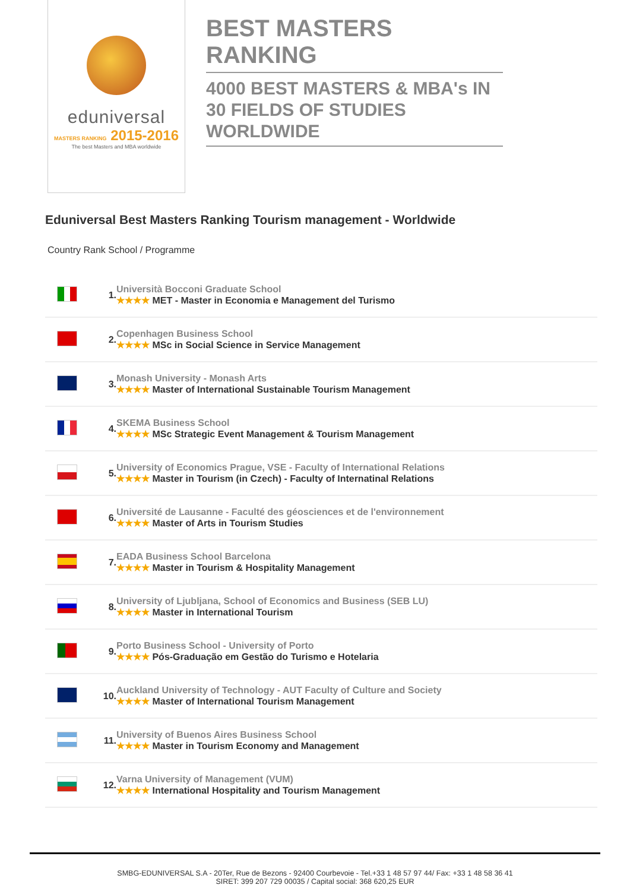eduniversal
MASTERS RANKING 2015-2016
The best Masters and MBA worldwide
BEST MASTERS RANKING
4000 BEST MASTERS & MBA's IN 30 FIELDS OF STUDIES WORLDWIDE
Eduniversal Best Masters Ranking Tourism management - Worldwide
Country Rank School / Programme
| | 1. | Università Bocconi Graduate School ★★★★ MET - Master in Economia e Management del Turismo |
| | 2. | Copenhagen Business School ★★★★ MSc in Social Science in Service Management |
| | 3. | Monash University - Monash Arts ★★★★ Master of International Sustainable Tourism Management |
| | 4. | SKEMA Business School ★★★★ MSc Strategic Event Management & Tourism Management |
| | 5. | University of Economics Prague, VSE - Faculty of International Relations ★★★★ Master in Tourism (in Czech) - Faculty of Internatinal Relations |
| | 6. | Université de Lausanne - Faculté des géosciences et de l'environnement ★★★★ Master of Arts in Tourism Studies |
| | 7. | EADA Business School Barcelona ★★★★ Master in Tourism & Hospitality Management |
| | 8. | University of Ljubljana, School of Economics and Business (SEB LU) ★★★★ Master in International Tourism |
| | 9. | Porto Business School - University of Porto ★★★★ Pós-Graduação em Gestão do Turismo e Hotelaria |
| | 10. | Auckland University of Technology - AUT Faculty of Culture and Society ★★★★ Master of International Tourism Management |
| | 11. | University of Buenos Aires Business School ★★★★ Master in Tourism Economy and Management |
| | 12. | Varna University of Management (VUM) ★★★★ International Hospitality and Tourism Management |
SMBG-EDUNIVERSAL S.A - 20Ter, Rue de Bezons - 92400 Courbevoie - Tel.+33 1 48 57 97 44/ Fax: +33 1 48 58 36 41
SIRET: 399 207 729 00035 / Capital social: 368 620,25 EUR